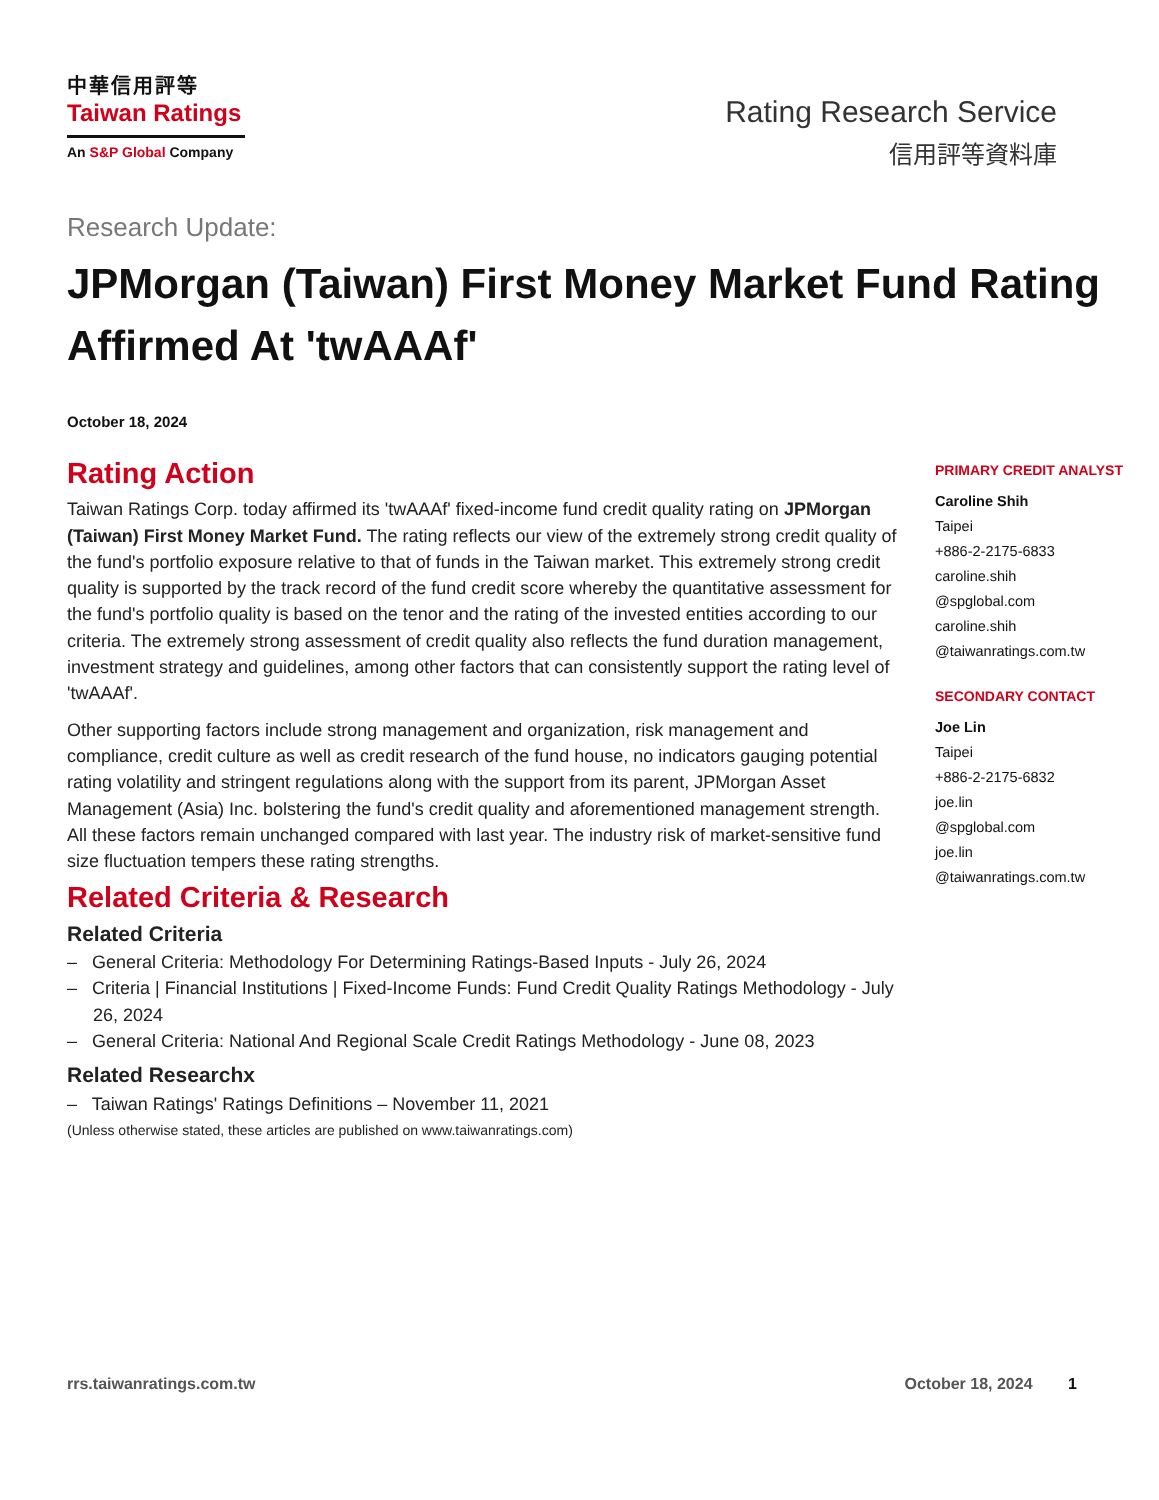中華信用評等
Taiwan Ratings
An S&P Global Company
Rating Research Service
信用評等資料庫
Research Update:
JPMorgan (Taiwan) First Money Market Fund Rating Affirmed At 'twAAAf'
October 18, 2024
Rating Action
Taiwan Ratings Corp. today affirmed its 'twAAAf' fixed-income fund credit quality rating on JPMorgan (Taiwan) First Money Market Fund. The rating reflects our view of the extremely strong credit quality of the fund's portfolio exposure relative to that of funds in the Taiwan market. This extremely strong credit quality is supported by the track record of the fund credit score whereby the quantitative assessment for the fund's portfolio quality is based on the tenor and the rating of the invested entities according to our criteria. The extremely strong assessment of credit quality also reflects the fund duration management, investment strategy and guidelines, among other factors that can consistently support the rating level of 'twAAAf'.
Other supporting factors include strong management and organization, risk management and compliance, credit culture as well as credit research of the fund house, no indicators gauging potential rating volatility and stringent regulations along with the support from its parent, JPMorgan Asset Management (Asia) Inc. bolstering the fund's credit quality and aforementioned management strength. All these factors remain unchanged compared with last year. The industry risk of market-sensitive fund size fluctuation tempers these rating strengths.
Related Criteria & Research
Related Criteria
– General Criteria: Methodology For Determining Ratings-Based Inputs - July 26, 2024
– Criteria | Financial Institutions | Fixed-Income Funds: Fund Credit Quality Ratings Methodology - July 26, 2024
– General Criteria: National And Regional Scale Credit Ratings Methodology - June 08, 2023
Related Researchx
– Taiwan Ratings' Ratings Definitions – November 11, 2021
(Unless otherwise stated, these articles are published on www.taiwanratings.com)
PRIMARY CREDIT ANALYST
Caroline Shih
Taipei
+886-2-2175-6833
caroline.shih
@spglobal.com
caroline.shih
@taiwanratings.com.tw
SECONDARY CONTACT
Joe Lin
Taipei
+886-2-2175-6832
joe.lin
@spglobal.com
joe.lin
@taiwanratings.com.tw
rrs.taiwanratings.com.tw October 18, 2024 1